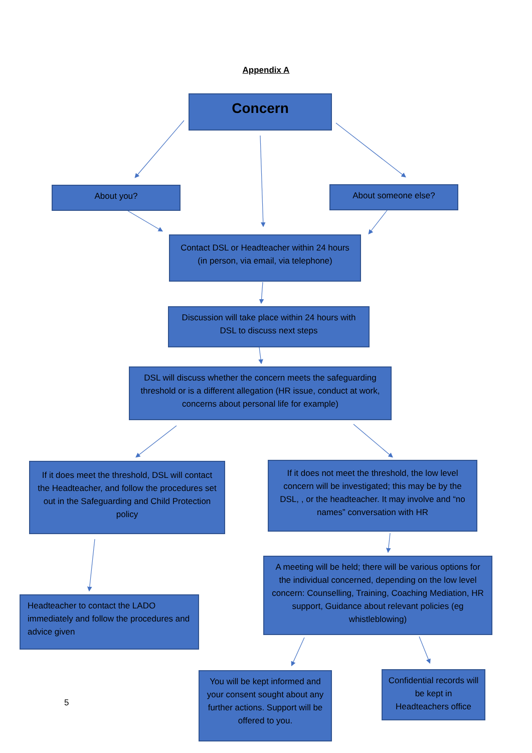Appendix A
Concern
About you? About someone else?
Contact DSL or Headteacher within 24 hours (in person, via email, via telephone)
Discussion will take place within 24 hours with DSL to discuss next steps
DSL will discuss whether the concern meets the safeguarding threshold or is a different allegation (HR issue, conduct at work, concerns about personal life for example)
If it does meet the threshold, DSL will contact the Headteacher, and follow the procedures set out in the Safeguarding and Child Protection policy
If it does not meet the threshold, the low level concern will be investigated; this may be by the DSL, , or the headteacher. It may involve and “no names” conversation with HR
A meeting will be held; there will be various options for the individual concerned, depending on the low level concern: Counselling, Training, Coaching Mediation, HR support, Guidance about relevant policies (eg whistleblowing)
Headteacher to contact the LADO immediately and follow the procedures and advice given
You will be kept informed and your consent sought about any further actions. Support will be offered to you.
Confidential records will be kept in Headteachers office
5